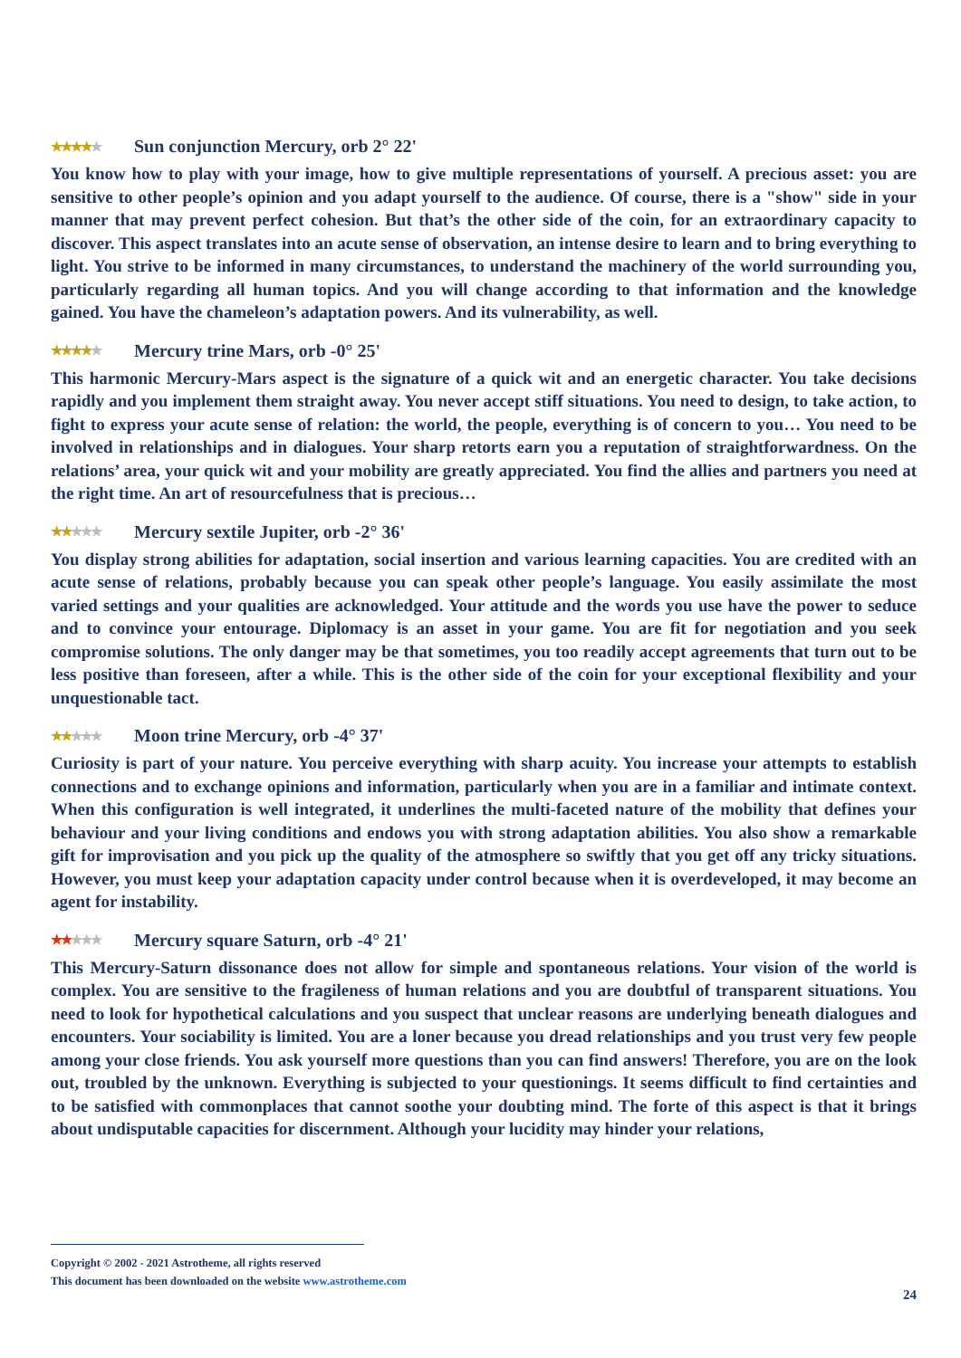★★★★★ Sun conjunction Mercury, orb 2° 22'
You know how to play with your image, how to give multiple representations of yourself. A precious asset: you are sensitive to other people’s opinion and you adapt yourself to the audience. Of course, there is a "show" side in your manner that may prevent perfect cohesion. But that’s the other side of the coin, for an extraordinary capacity to discover. This aspect translates into an acute sense of observation, an intense desire to learn and to bring everything to light. You strive to be informed in many circumstances, to understand the machinery of the world surrounding you, particularly regarding all human topics. And you will change according to that information and the knowledge gained. You have the chameleon’s adaptation powers. And its vulnerability, as well.
★★★★★ Mercury trine Mars, orb -0° 25'
This harmonic Mercury-Mars aspect is the signature of a quick wit and an energetic character. You take decisions rapidly and you implement them straight away. You never accept stiff situations. You need to design, to take action, to fight to express your acute sense of relation: the world, the people, everything is of concern to you… You need to be involved in relationships and in dialogues. Your sharp retorts earn you a reputation of straightforwardness. On the relations’ area, your quick wit and your mobility are greatly appreciated. You find the allies and partners you need at the right time. An art of resourcefulness that is precious…
★★★★★ Mercury sextile Jupiter, orb -2° 36'
You display strong abilities for adaptation, social insertion and various learning capacities. You are credited with an acute sense of relations, probably because you can speak other people’s language. You easily assimilate the most varied settings and your qualities are acknowledged. Your attitude and the words you use have the power to seduce and to convince your entourage. Diplomacy is an asset in your game. You are fit for negotiation and you seek compromise solutions. The only danger may be that sometimes, you too readily accept agreements that turn out to be less positive than foreseen, after a while. This is the other side of the coin for your exceptional flexibility and your unquestionable tact.
★★★★★ Moon trine Mercury, orb -4° 37'
Curiosity is part of your nature. You perceive everything with sharp acuity. You increase your attempts to establish connections and to exchange opinions and information, particularly when you are in a familiar and intimate context. When this configuration is well integrated, it underlines the multi-faceted nature of the mobility that defines your behaviour and your living conditions and endows you with strong adaptation abilities. You also show a remarkable gift for improvisation and you pick up the quality of the atmosphere so swiftly that you get off any tricky situations. However, you must keep your adaptation capacity under control because when it is overdeveloped, it may become an agent for instability.
★★★★★ Mercury square Saturn, orb -4° 21'
This Mercury-Saturn dissonance does not allow for simple and spontaneous relations. Your vision of the world is complex. You are sensitive to the fragileness of human relations and you are doubtful of transparent situations. You need to look for hypothetical calculations and you suspect that unclear reasons are underlying beneath dialogues and encounters. Your sociability is limited. You are a loner because you dread relationships and you trust very few people among your close friends. You ask yourself more questions than you can find answers! Therefore, you are on the look out, troubled by the unknown. Everything is subjected to your questionings. It seems difficult to find certainties and to be satisfied with commonplaces that cannot soothe your doubting mind. The forte of this aspect is that it brings about undisputable capacities for discernment. Although your lucidity may hinder your relations,
Copyright © 2002 - 2021 Astrotheme, all rights reserved
This document has been downloaded on the website www.astrotheme.com
24